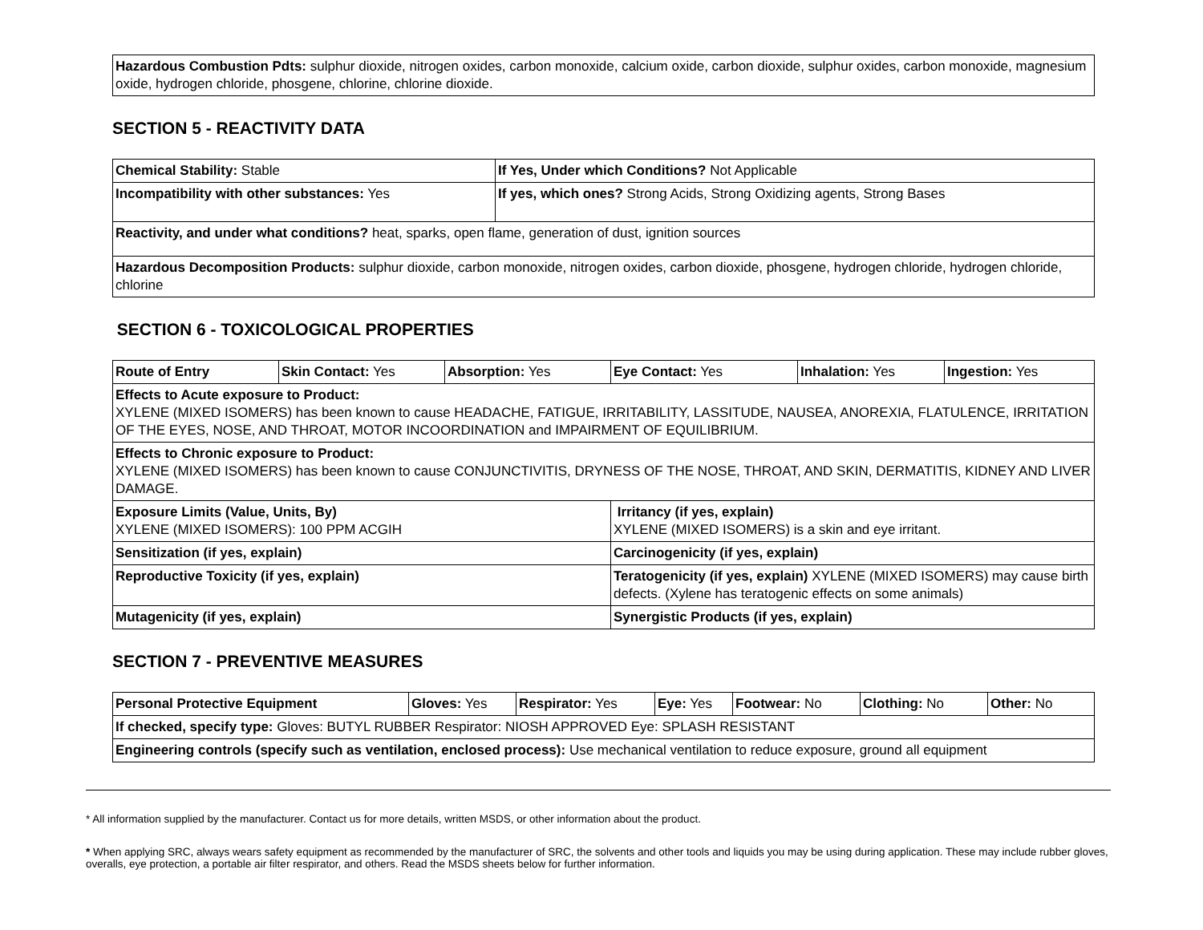| Hazardous Combustion Pdts: sulphur dioxide, nitrogen oxides, carbon monoxide, calcium oxide, carbon dioxide, sulphur oxides, carbon monoxide, magnesium oxide, hydrogen chloride, phosgene, chlorine, chlorine dioxide. |
SECTION 5 - REACTIVITY DATA
| Chemical Stability: Stable | If Yes, Under which Conditions? Not Applicable |
| Incompatibility with other substances: Yes | If yes, which ones? Strong Acids, Strong Oxidizing agents, Strong Bases |
| Reactivity, and under what conditions? heat, sparks, open flame, generation of dust, ignition sources | |
| Hazardous Decomposition Products: sulphur dioxide, carbon monoxide, nitrogen oxides, carbon dioxide, phosgene, hydrogen chloride, hydrogen chloride, chlorine | |
SECTION 6 - TOXICOLOGICAL PROPERTIES
| Route of Entry | Skin Contact: Yes | Absorption: Yes | Eye Contact: Yes | Inhalation: Yes | Ingestion: Yes |
| Effects to Acute exposure to Product: XYLENE (MIXED ISOMERS) has been known to cause HEADACHE, FATIGUE, IRRITABILITY, LASSITUDE, NAUSEA, ANOREXIA, FLATULENCE, IRRITATION OF THE EYES, NOSE, AND THROAT, MOTOR INCOORDINATION and IMPAIRMENT OF EQUILIBRIUM. | | | | | |
| Effects to Chronic exposure to Product: XYLENE (MIXED ISOMERS) has been known to cause CONJUNCTIVITIS, DRYNESS OF THE NOSE, THROAT, AND SKIN, DERMATITIS, KIDNEY AND LIVER DAMAGE. | | | | | |
| Exposure Limits (Value, Units, By) XYLENE (MIXED ISOMERS): 100 PPM ACGIH | | | Irritancy (if yes, explain) XYLENE (MIXED ISOMERS) is a skin and eye irritant. | | |
| Sensitization (if yes, explain) | | | Carcinogenicity (if yes, explain) | | |
| Reproductive Toxicity (if yes, explain) | | | Teratogenicity (if yes, explain) XYLENE (MIXED ISOMERS) may cause birth defects. (Xylene has teratogenic effects on some animals) | | |
| Mutagenicity (if yes, explain) | | | Synergistic Products (if yes, explain) | | |
SECTION 7 - PREVENTIVE MEASURES
| Personal Protective Equipment | Gloves: Yes | Respirator: Yes | Eye: Yes | Footwear: No | Clothing: No | Other: No |
| If checked, specify type: Gloves: BUTYL RUBBER Respirator: NIOSH APPROVED Eye: SPLASH RESISTANT | | | | | | |
| Engineering controls (specify such as ventilation, enclosed process): Use mechanical ventilation to reduce exposure, ground all equipment | | | | | | |
* All information supplied by the manufacturer. Contact us for more details, written MSDS, or other information about the product.
* When applying SRC, always wears safety equipment as recommended by the manufacturer of SRC, the solvents and other tools and liquids you may be using during application. These may include rubber gloves, overalls, eye protection, a portable air filter respirator, and others. Read the MSDS sheets below for further information.